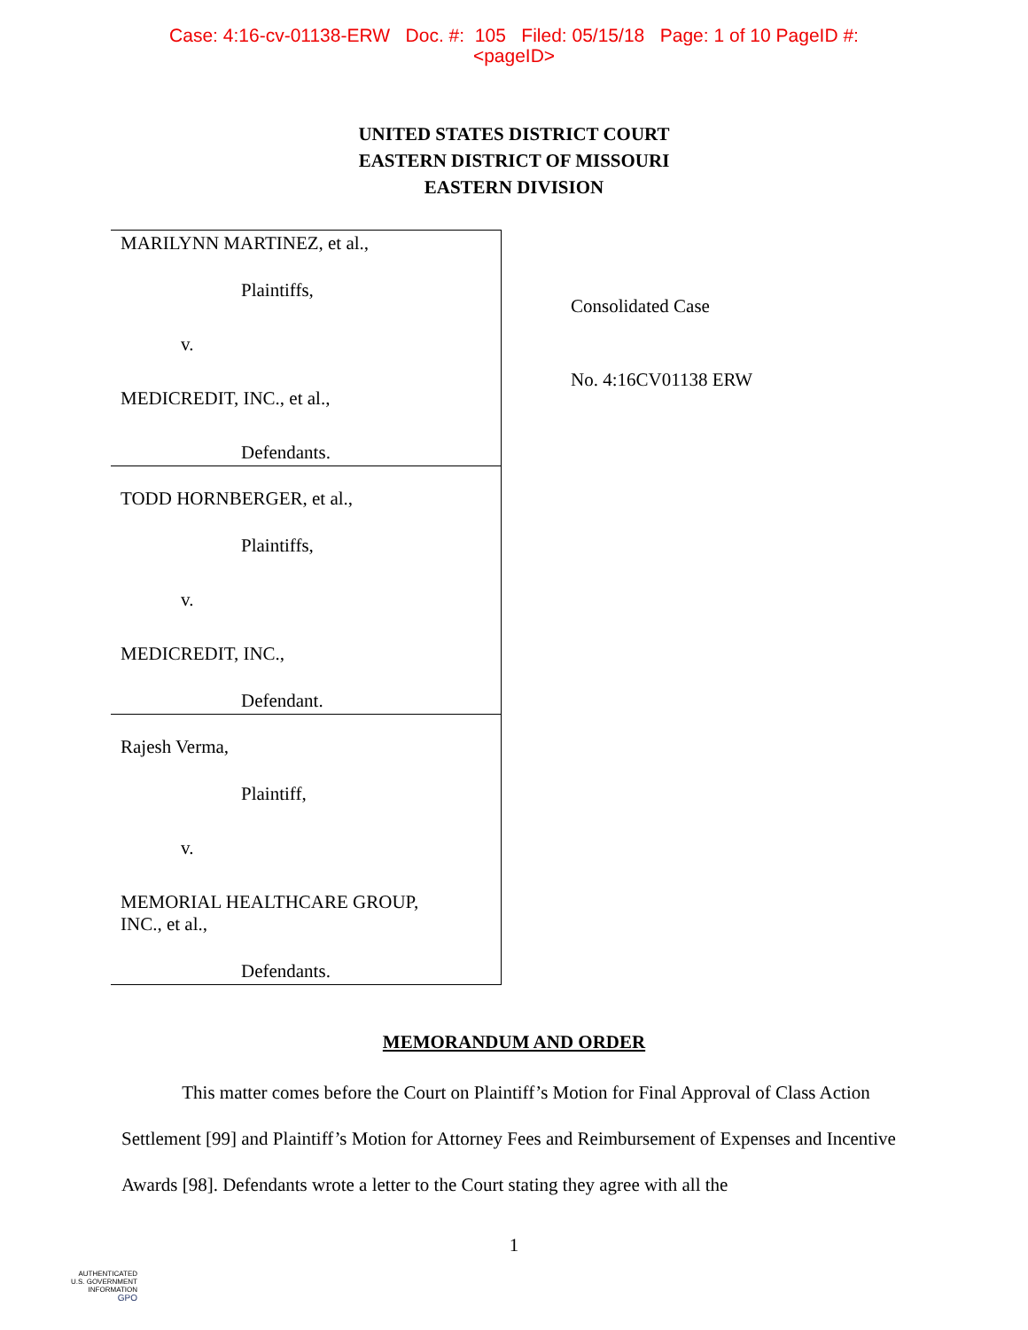Case: 4:16-cv-01138-ERW Doc. #: 105 Filed: 05/15/18 Page: 1 of 10 PageID #:
<pageID>
UNITED STATES DISTRICT COURT
EASTERN DISTRICT OF MISSOURI
EASTERN DIVISION
MARILYNN MARTINEZ, et al.,
Plaintiffs,
v.
MEDICREDIT, INC., et al.,
Defendants.
TODD HORNBERGER, et al.,
Plaintiffs,
v.
MEDICREDIT, INC.,
Defendant.
Rajesh Verma,
Plaintiff,
v.
MEMORIAL HEALTHCARE GROUP,
INC., et al.,
Defendants.
Consolidated Case
No. 4:16CV01138 ERW
MEMORANDUM AND ORDER
This matter comes before the Court on Plaintiff’s Motion for Final Approval of Class Action Settlement [99] and Plaintiff’s Motion for Attorney Fees and Reimbursement of Expenses and Incentive Awards [98]. Defendants wrote a letter to the Court stating they agree with all the
1
AUTHENTICATED
U.S. GOVERNMENT
INFORMATION
GPO